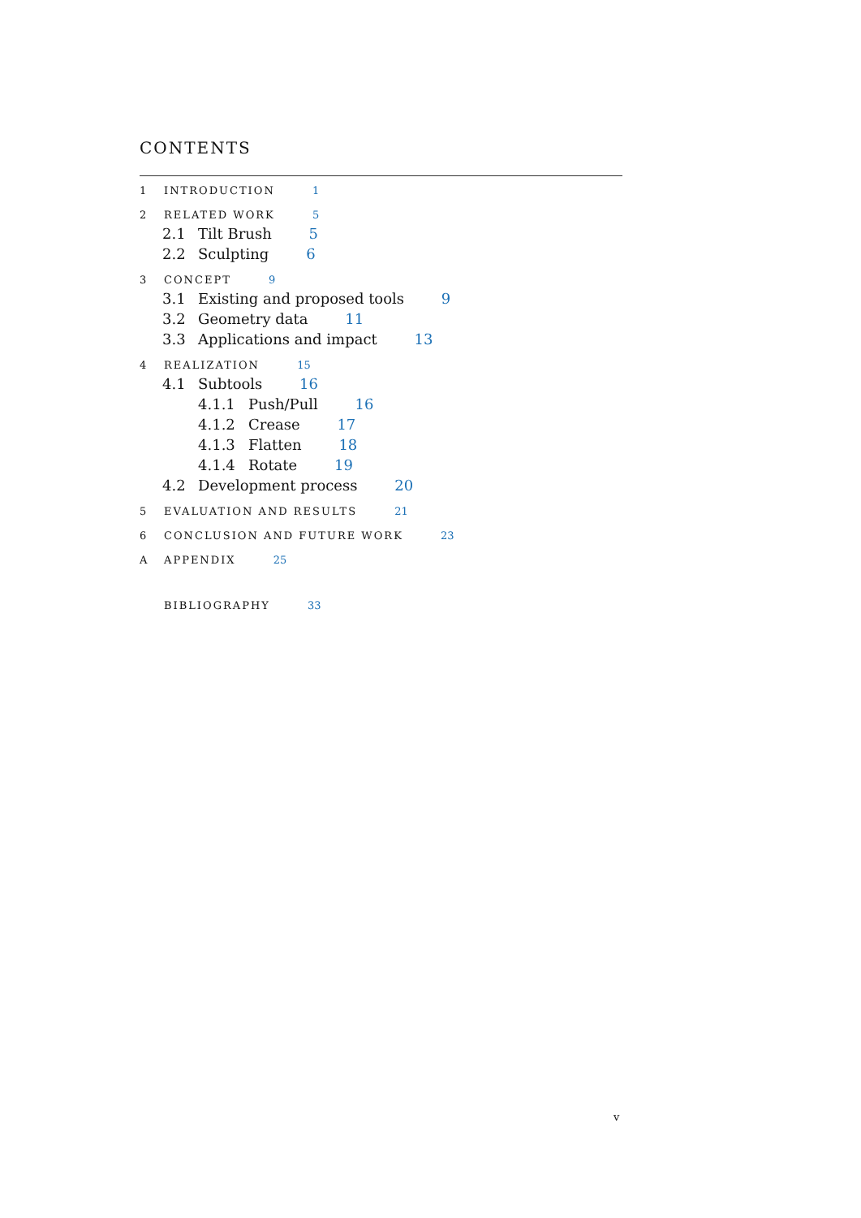CONTENTS
1 INTRODUCTION 1
2 RELATED WORK 5
2.1 Tilt Brush 5
2.2 Sculpting 6
3 CONCEPT 9
3.1 Existing and proposed tools 9
3.2 Geometry data 11
3.3 Applications and impact 13
4 REALIZATION 15
4.1 Subtools 16
4.1.1 Push/Pull 16
4.1.2 Crease 17
4.1.3 Flatten 18
4.1.4 Rotate 19
4.2 Development process 20
5 EVALUATION AND RESULTS 21
6 CONCLUSION AND FUTURE WORK 23
A APPENDIX 25
BIBLIOGRAPHY 33
v